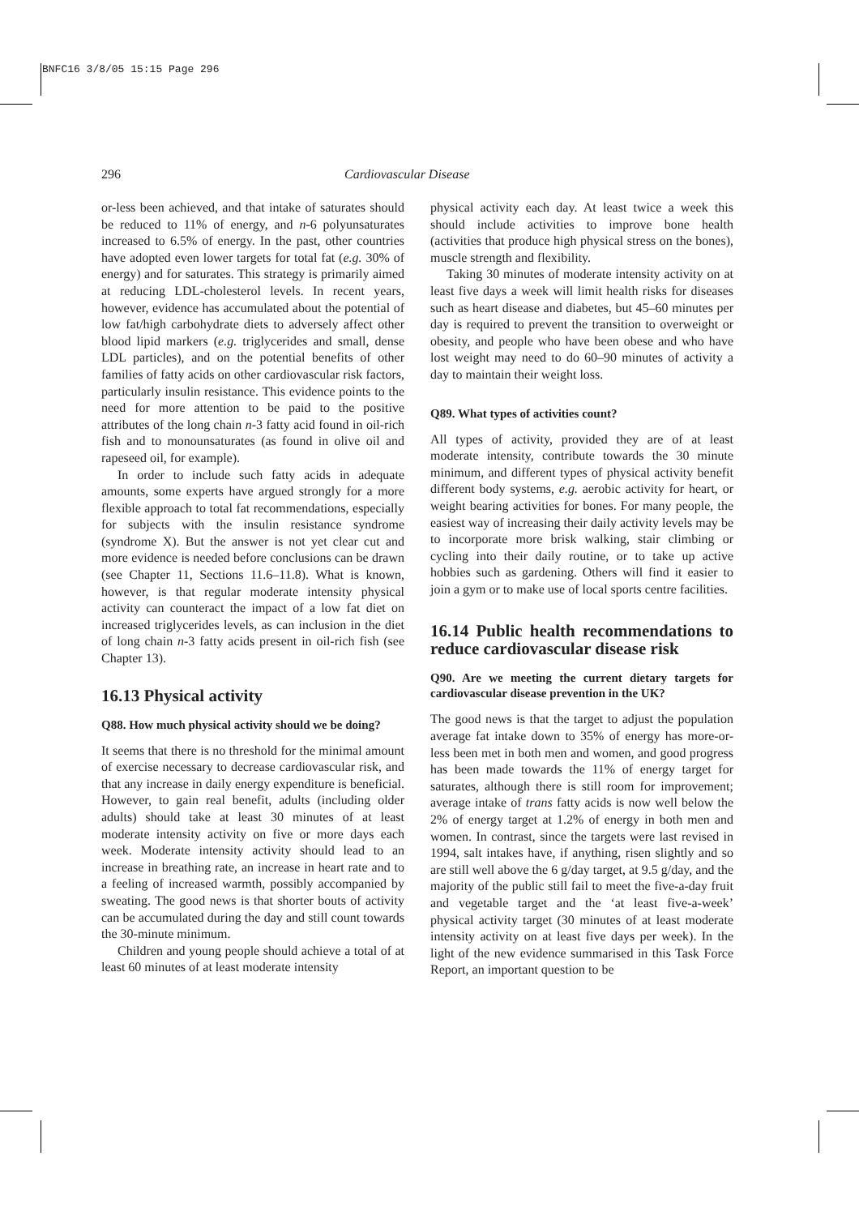BNFC16 3/8/05 15:15 Page 296
296 Cardiovascular Disease
or-less been achieved, and that intake of saturates should be reduced to 11% of energy, and n-6 polyunsaturates increased to 6.5% of energy. In the past, other countries have adopted even lower targets for total fat (e.g. 30% of energy) and for saturates. This strategy is primarily aimed at reducing LDL-cholesterol levels. In recent years, however, evidence has accumulated about the potential of low fat/high carbohydrate diets to adversely affect other blood lipid markers (e.g. triglycerides and small, dense LDL particles), and on the potential benefits of other families of fatty acids on other cardiovascular risk factors, particularly insulin resistance. This evidence points to the need for more attention to be paid to the positive attributes of the long chain n-3 fatty acid found in oil-rich fish and to monounsaturates (as found in olive oil and rapeseed oil, for example).
In order to include such fatty acids in adequate amounts, some experts have argued strongly for a more flexible approach to total fat recommendations, especially for subjects with the insulin resistance syndrome (syndrome X). But the answer is not yet clear cut and more evidence is needed before conclusions can be drawn (see Chapter 11, Sections 11.6–11.8). What is known, however, is that regular moderate intensity physical activity can counteract the impact of a low fat diet on increased triglycerides levels, as can inclusion in the diet of long chain n-3 fatty acids present in oil-rich fish (see Chapter 13).
16.13 Physical activity
Q88. How much physical activity should we be doing?
It seems that there is no threshold for the minimal amount of exercise necessary to decrease cardiovascular risk, and that any increase in daily energy expenditure is beneficial. However, to gain real benefit, adults (including older adults) should take at least 30 minutes of at least moderate intensity activity on five or more days each week. Moderate intensity activity should lead to an increase in breathing rate, an increase in heart rate and to a feeling of increased warmth, possibly accompanied by sweating. The good news is that shorter bouts of activity can be accumulated during the day and still count towards the 30-minute minimum.
Children and young people should achieve a total of at least 60 minutes of at least moderate intensity
physical activity each day. At least twice a week this should include activities to improve bone health (activities that produce high physical stress on the bones), muscle strength and flexibility.
Taking 30 minutes of moderate intensity activity on at least five days a week will limit health risks for diseases such as heart disease and diabetes, but 45–60 minutes per day is required to prevent the transition to overweight or obesity, and people who have been obese and who have lost weight may need to do 60–90 minutes of activity a day to maintain their weight loss.
Q89. What types of activities count?
All types of activity, provided they are of at least moderate intensity, contribute towards the 30 minute minimum, and different types of physical activity benefit different body systems, e.g. aerobic activity for heart, or weight bearing activities for bones. For many people, the easiest way of increasing their daily activity levels may be to incorporate more brisk walking, stair climbing or cycling into their daily routine, or to take up active hobbies such as gardening. Others will find it easier to join a gym or to make use of local sports centre facilities.
16.14 Public health recommendations to reduce cardiovascular disease risk
Q90. Are we meeting the current dietary targets for cardiovascular disease prevention in the UK?
The good news is that the target to adjust the population average fat intake down to 35% of energy has more-or-less been met in both men and women, and good progress has been made towards the 11% of energy target for saturates, although there is still room for improvement; average intake of trans fatty acids is now well below the 2% of energy target at 1.2% of energy in both men and women. In contrast, since the targets were last revised in 1994, salt intakes have, if anything, risen slightly and so are still well above the 6 g/day target, at 9.5 g/day, and the majority of the public still fail to meet the five-a-day fruit and vegetable target and the ‘at least five-a-week’ physical activity target (30 minutes of at least moderate intensity activity on at least five days per week). In the light of the new evidence summarised in this Task Force Report, an important question to be